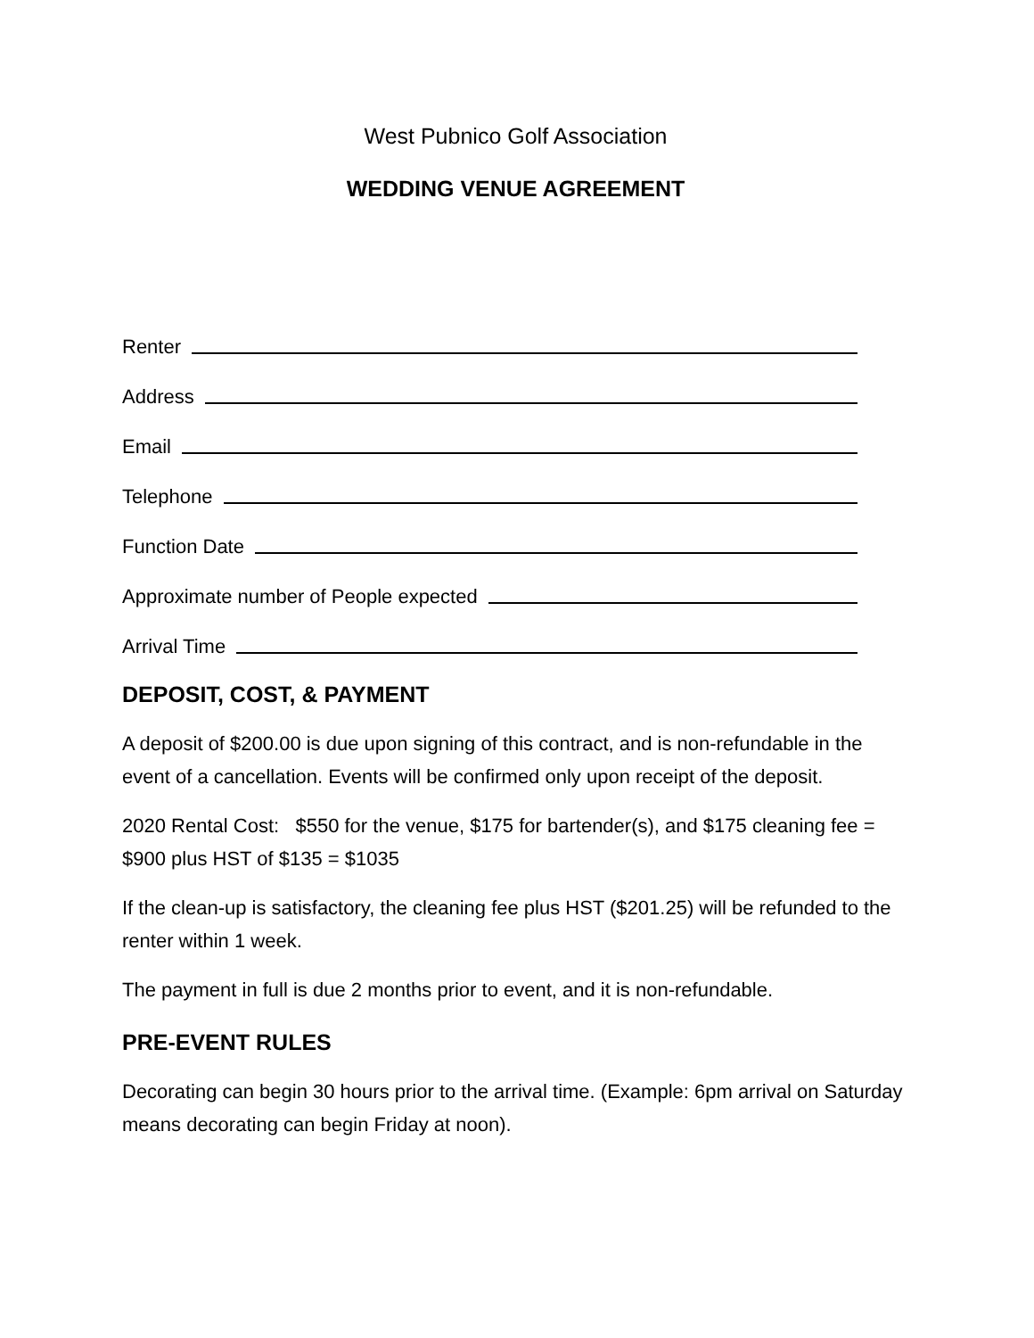West Pubnico Golf Association
WEDDING VENUE AGREEMENT
Renter
Address
Email
Telephone
Function Date
Approximate number of People expected
Arrival Time
DEPOSIT, COST, & PAYMENT
A deposit of $200.00 is due upon signing of this contract, and is non-refundable in the event of a cancellation. Events will be confirmed only upon receipt of the deposit.
2020 Rental Cost: $550 for the venue, $175 for bartender(s), and $175 cleaning fee = $900 plus HST of $135 = $1035
If the clean-up is satisfactory, the cleaning fee plus HST ($201.25) will be refunded to the renter within 1 week.
The payment in full is due 2 months prior to event, and it is non-refundable.
PRE-EVENT RULES
Decorating can begin 30 hours prior to the arrival time. (Example: 6pm arrival on Saturday means decorating can begin Friday at noon).